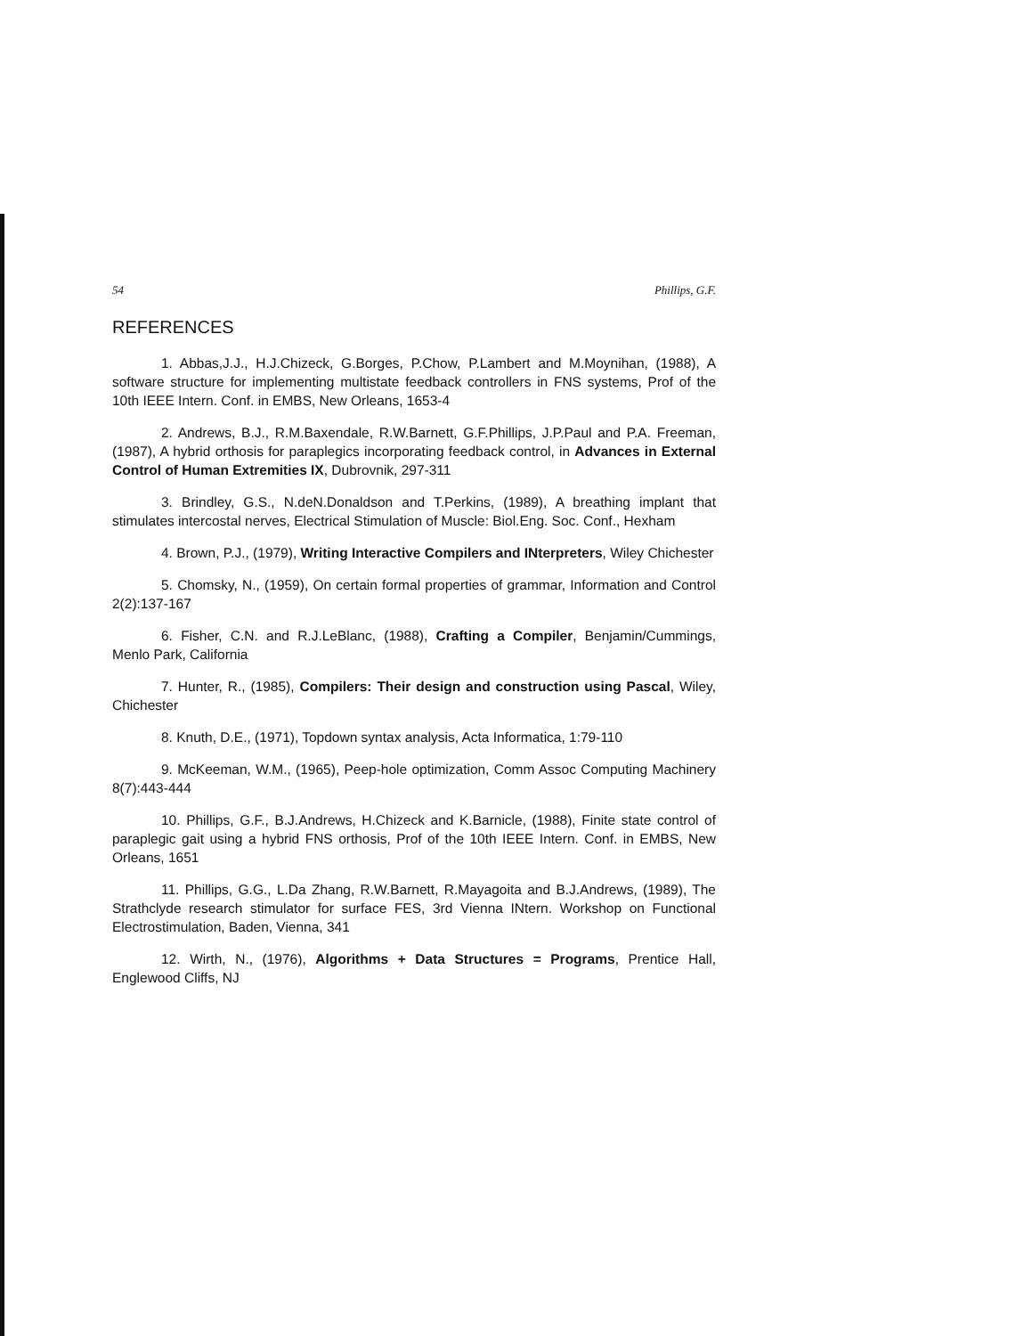54 Phillips, G.F.
REFERENCES
1. Abbas,J.J., H.J.Chizeck, G.Borges, P.Chow, P.Lambert and M.Moynihan, (1988), A software structure for implementing multistate feedback controllers in FNS systems, Prof of the 10th IEEE Intern. Conf. in EMBS, New Orleans, 1653-4
2. Andrews, B.J., R.M.Baxendale, R.W.Barnett, G.F.Phillips, J.P.Paul and P.A. Freeman, (1987), A hybrid orthosis for paraplegics incorporating feedback control, in Advances in External Control of Human Extremities IX, Dubrovnik, 297-311
3. Brindley, G.S., N.deN.Donaldson and T.Perkins, (1989), A breathing implant that stimulates intercostal nerves, Electrical Stimulation of Muscle: Biol.Eng. Soc. Conf., Hexham
4. Brown, P.J., (1979), Writing Interactive Compilers and INterpreters, Wiley Chichester
5. Chomsky, N., (1959), On certain formal properties of grammar, Information and Control 2(2):137-167
6. Fisher, C.N. and R.J.LeBlanc, (1988), Crafting a Compiler, Benjamin/Cummings, Menlo Park, California
7. Hunter, R., (1985), Compilers: Their design and construction using Pascal, Wiley, Chichester
8. Knuth, D.E., (1971), Topdown syntax analysis, Acta Informatica, 1:79-110
9. McKeeman, W.M., (1965), Peep-hole optimization, Comm Assoc Computing Machinery 8(7):443-444
10. Phillips, G.F., B.J.Andrews, H.Chizeck and K.Barnicle, (1988), Finite state control of paraplegic gait using a hybrid FNS orthosis, Prof of the 10th IEEE Intern. Conf. in EMBS, New Orleans, 1651
11. Phillips, G.G., L.Da Zhang, R.W.Barnett, R.Mayagoita and B.J.Andrews, (1989), The Strathclyde research stimulator for surface FES, 3rd Vienna INtern. Workshop on Functional Electrostimulation, Baden, Vienna, 341
12. Wirth, N., (1976), Algorithms + Data Structures = Programs, Prentice Hall, Englewood Cliffs, NJ